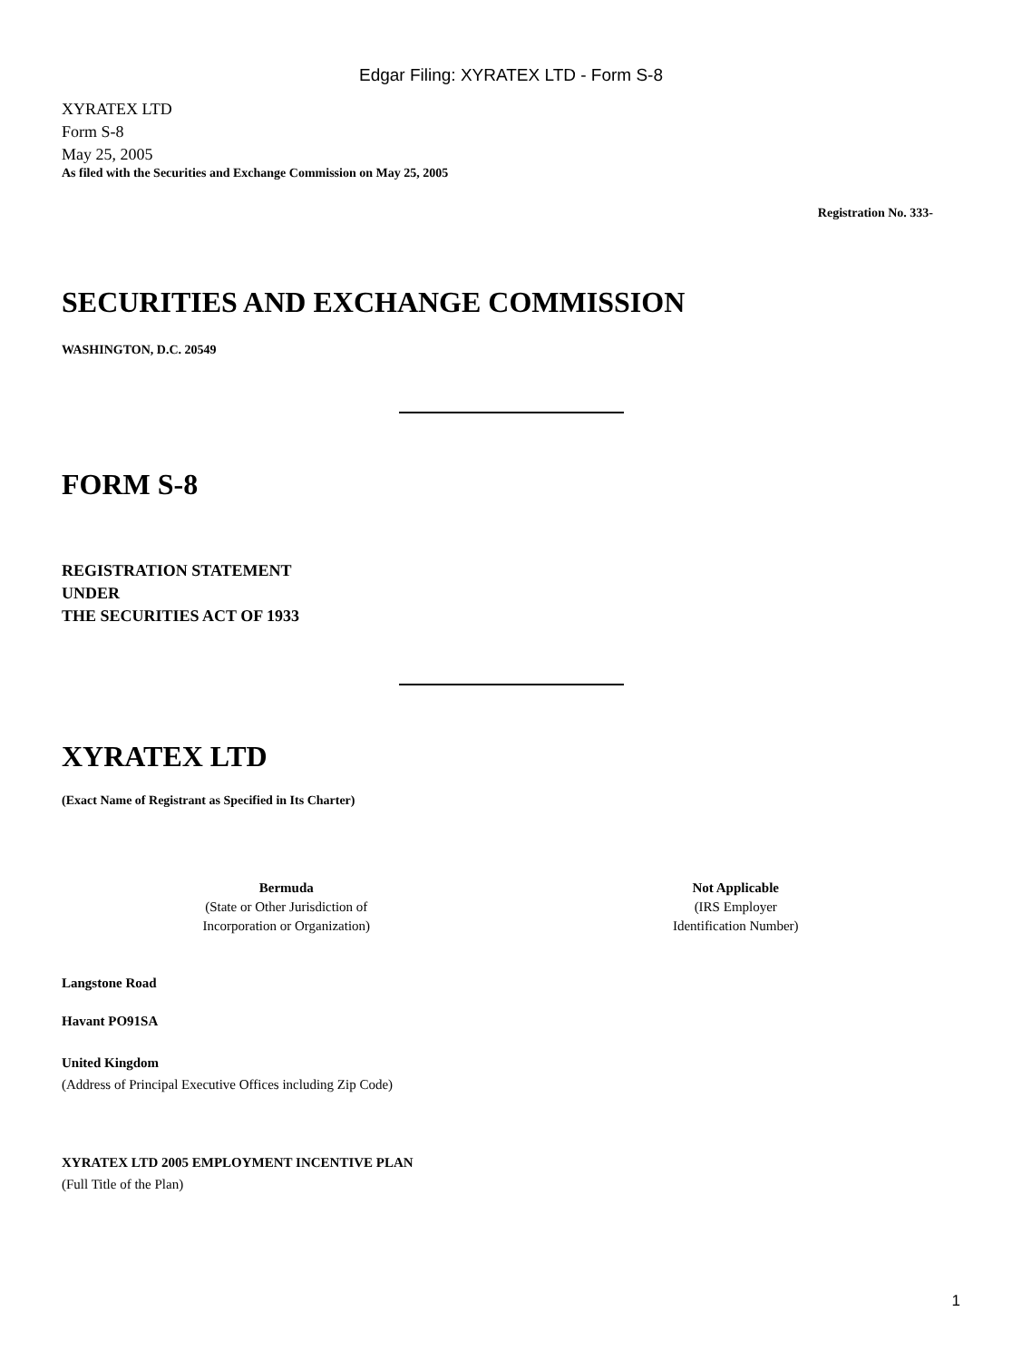Edgar Filing: XYRATEX LTD - Form S-8
XYRATEX LTD
Form S-8
May 25, 2005
As filed with the Securities and Exchange Commission on May 25, 2005
Registration No. 333-
SECURITIES AND EXCHANGE COMMISSION
WASHINGTON, D.C. 20549
FORM S-8
REGISTRATION STATEMENT
UNDER
THE SECURITIES ACT OF 1933
XYRATEX LTD
(Exact Name of Registrant as Specified in Its Charter)
Bermuda
(State or Other Jurisdiction of
Incorporation or Organization)
Not Applicable
(IRS Employer
Identification Number)
Langstone Road
Havant PO91SA
United Kingdom
(Address of Principal Executive Offices including Zip Code)
XYRATEX LTD 2005 EMPLOYMENT INCENTIVE PLAN
(Full Title of the Plan)
1